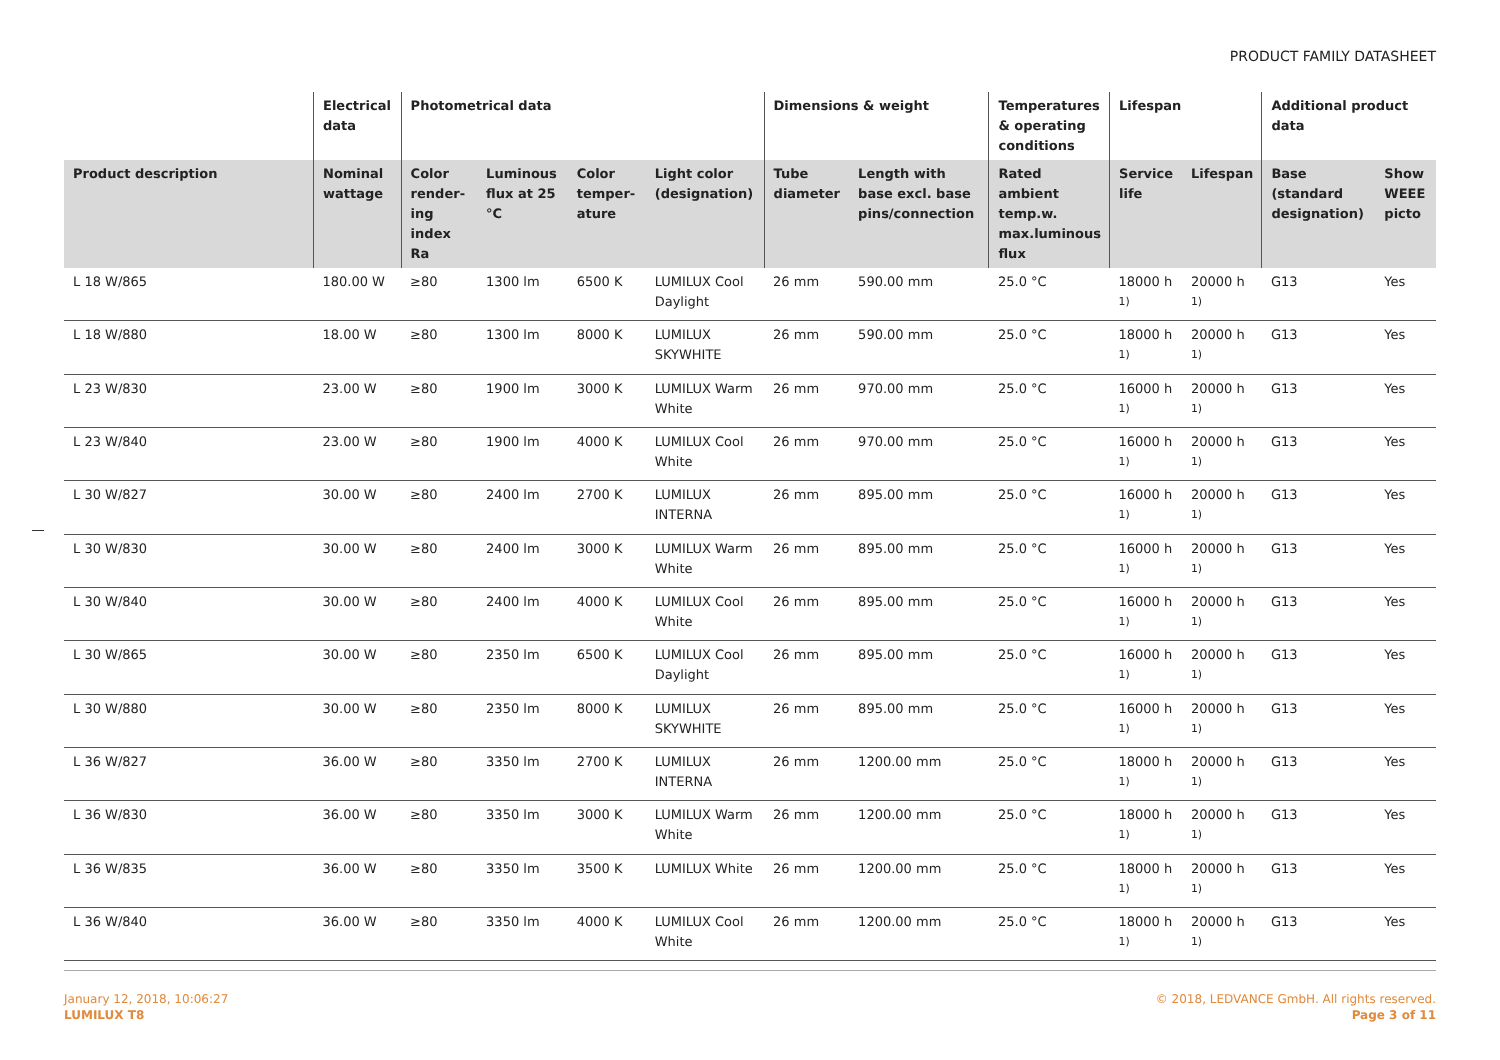PRODUCT FAMILY DATASHEET
| | Electrical data | Photometrical data | | | | Dimensions & weight | | Temperatures & operating conditions | Lifespan | | Additional product data | |
| --- | --- | --- | --- | --- | --- | --- | --- | --- | --- | --- | --- | --- |
| Product description | Nominal wattage | Color render-ing index Ra | Luminous flux at 25 °C | Color temper-ature | Light color (designation) | Tube diameter | Length with base excl. base pins/connection | Rated ambient temp.w. max.luminous flux | Service life | Lifespan | Base (standard designation) | Show WEEE picto |
| L 18 W/865 | 180.00 W | ≥80 | 1300 lm | 6500 K | LUMILUX Cool Daylight | 26 mm | 590.00 mm | 25.0 °C | 18000 h <sup>1)</sup> | 20000 h <sup>1)</sup> | G13 | Yes |
| L 18 W/880 | 18.00 W | ≥80 | 1300 lm | 8000 K | LUMILUX SKYWHITE | 26 mm | 590.00 mm | 25.0 °C | 18000 h <sup>1)</sup> | 20000 h <sup>1)</sup> | G13 | Yes |
| L 23 W/830 | 23.00 W | ≥80 | 1900 lm | 3000 K | LUMILUX Warm White | 26 mm | 970.00 mm | 25.0 °C | 16000 h <sup>1)</sup> | 20000 h <sup>1)</sup> | G13 | Yes |
| L 23 W/840 | 23.00 W | ≥80 | 1900 lm | 4000 K | LUMILUX Cool White | 26 mm | 970.00 mm | 25.0 °C | 16000 h <sup>1)</sup> | 20000 h <sup>1)</sup> | G13 | Yes |
| L 30 W/827 | 30.00 W | ≥80 | 2400 lm | 2700 K | LUMILUX INTERNA | 26 mm | 895.00 mm | 25.0 °C | 16000 h <sup>1)</sup> | 20000 h <sup>1)</sup> | G13 | Yes |
| L 30 W/830 | 30.00 W | ≥80 | 2400 lm | 3000 K | LUMILUX Warm White | 26 mm | 895.00 mm | 25.0 °C | 16000 h <sup>1)</sup> | 20000 h <sup>1)</sup> | G13 | Yes |
| L 30 W/840 | 30.00 W | ≥80 | 2400 lm | 4000 K | LUMILUX Cool White | 26 mm | 895.00 mm | 25.0 °C | 16000 h <sup>1)</sup> | 20000 h <sup>1)</sup> | G13 | Yes |
| L 30 W/865 | 30.00 W | ≥80 | 2350 lm | 6500 K | LUMILUX Cool Daylight | 26 mm | 895.00 mm | 25.0 °C | 16000 h <sup>1)</sup> | 20000 h <sup>1)</sup> | G13 | Yes |
| L 30 W/880 | 30.00 W | ≥80 | 2350 lm | 8000 K | LUMILUX SKYWHITE | 26 mm | 895.00 mm | 25.0 °C | 16000 h <sup>1)</sup> | 20000 h <sup>1)</sup> | G13 | Yes |
| L 36 W/827 | 36.00 W | ≥80 | 3350 lm | 2700 K | LUMILUX INTERNA | 26 mm | 1200.00 mm | 25.0 °C | 18000 h <sup>1)</sup> | 20000 h <sup>1)</sup> | G13 | Yes |
| L 36 W/830 | 36.00 W | ≥80 | 3350 lm | 3000 K | LUMILUX Warm White | 26 mm | 1200.00 mm | 25.0 °C | 18000 h <sup>1)</sup> | 20000 h <sup>1)</sup> | G13 | Yes |
| L 36 W/835 | 36.00 W | ≥80 | 3350 lm | 3500 K | LUMILUX White | 26 mm | 1200.00 mm | 25.0 °C | 18000 h <sup>1)</sup> | 20000 h <sup>1)</sup> | G13 | Yes |
| L 36 W/840 | 36.00 W | ≥80 | 3350 lm | 4000 K | LUMILUX Cool White | 26 mm | 1200.00 mm | 25.0 °C | 18000 h <sup>1)</sup> | 20000 h <sup>1)</sup> | G13 | Yes |
January 12, 2018, 10:06:27
LUMILUX T8
© 2018, LEDVANCE GmbH. All rights reserved.
Page 3 of 11